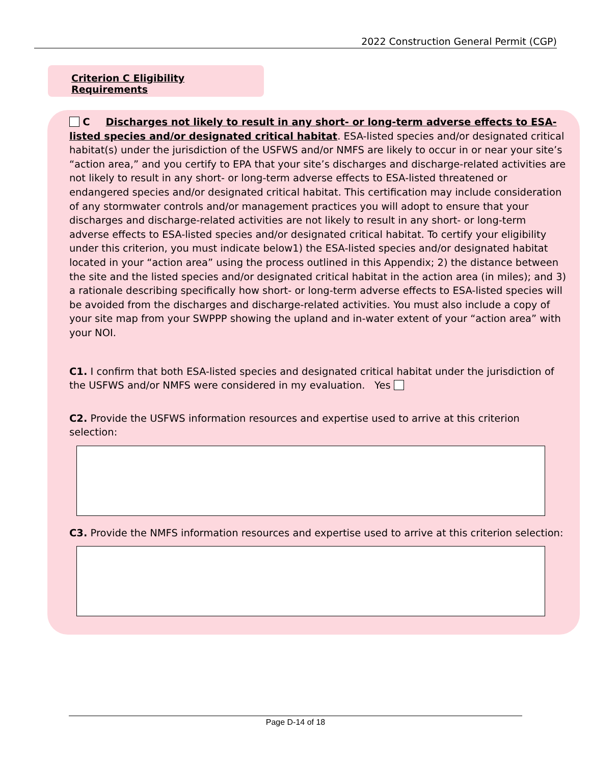2022 Construction General Permit (CGP)
Criterion C Eligibility Requirements
C Discharges not likely to result in any short- or long-term adverse effects to ESA-listed species and/or designated critical habitat. ESA-listed species and/or designated critical habitat(s) under the jurisdiction of the USFWS and/or NMFS are likely to occur in or near your site’s “action area,” and you certify to EPA that your site’s discharges and discharge-related activities are not likely to result in any short- or long-term adverse effects to ESA-listed threatened or endangered species and/or designated critical habitat. This certification may include consideration of any stormwater controls and/or management practices you will adopt to ensure that your discharges and discharge-related activities are not likely to result in any short- or long-term adverse effects to ESA-listed species and/or designated critical habitat. To certify your eligibility under this criterion, you must indicate below1) the ESA-listed species and/or designated habitat located in your “action area” using the process outlined in this Appendix; 2) the distance between the site and the listed species and/or designated critical habitat in the action area (in miles); and 3) a rationale describing specifically how short- or long-term adverse effects to ESA-listed species will be avoided from the discharges and discharge-related activities. You must also include a copy of your site map from your SWPPP showing the upland and in-water extent of your “action area” with your NOI.
C1. I confirm that both ESA-listed species and designated critical habitat under the jurisdiction of the USFWS and/or NMFS were considered in my evaluation. Yes
C2. Provide the USFWS information resources and expertise used to arrive at this criterion selection:
C3. Provide the NMFS information resources and expertise used to arrive at this criterion selection:
Page D-14 of 18